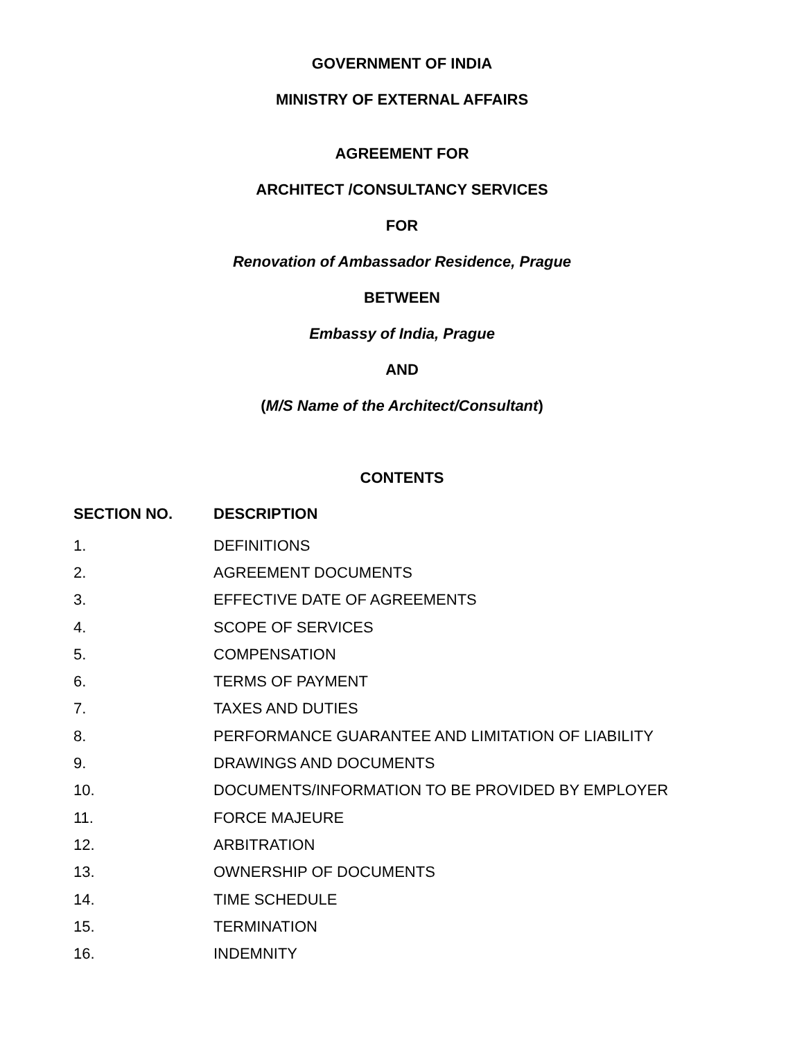GOVERNMENT OF INDIA
MINISTRY OF EXTERNAL AFFAIRS
AGREEMENT FOR
ARCHITECT /CONSULTANCY SERVICES
FOR
Renovation of Ambassador Residence, Prague
BETWEEN
Embassy of India, Prague
AND
(M/S Name of the Architect/Consultant)
CONTENTS
| SECTION NO. | DESCRIPTION |
| --- | --- |
| 1. | DEFINITIONS |
| 2. | AGREEMENT DOCUMENTS |
| 3. | EFFECTIVE DATE OF AGREEMENTS |
| 4. | SCOPE OF SERVICES |
| 5. | COMPENSATION |
| 6. | TERMS OF PAYMENT |
| 7. | TAXES AND DUTIES |
| 8. | PERFORMANCE GUARANTEE AND LIMITATION OF LIABILITY |
| 9. | DRAWINGS AND DOCUMENTS |
| 10. | DOCUMENTS/INFORMATION TO BE PROVIDED BY EMPLOYER |
| 11. | FORCE MAJEURE |
| 12. | ARBITRATION |
| 13. | OWNERSHIP OF DOCUMENTS |
| 14. | TIME SCHEDULE |
| 15. | TERMINATION |
| 16. | INDEMNITY |